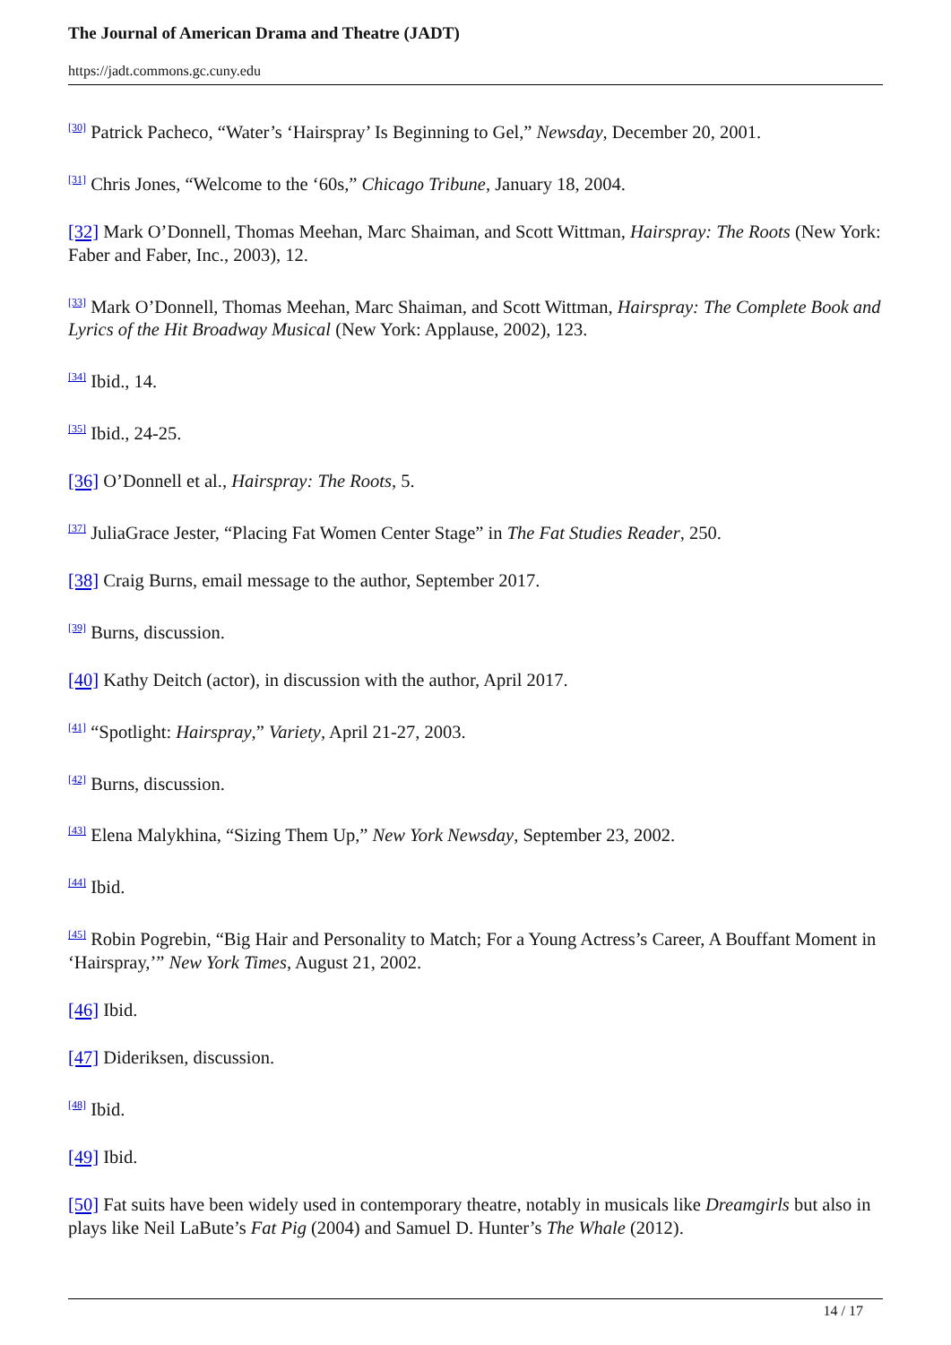The Journal of American Drama and Theatre (JADT)
https://jadt.commons.gc.cuny.edu
<sup>[30]</sup> Patrick Pacheco, “Water’s ‘Hairspray’ Is Beginning to Gel,” Newsday, December 20, 2001.
<sup>[31]</sup> Chris Jones, “Welcome to the ‘60s,” Chicago Tribune, January 18, 2004.
[32] Mark O’Donnell, Thomas Meehan, Marc Shaiman, and Scott Wittman, Hairspray: The Roots (New York: Faber and Faber, Inc., 2003), 12.
<sup>[33]</sup> Mark O’Donnell, Thomas Meehan, Marc Shaiman, and Scott Wittman, Hairspray: The Complete Book and Lyrics of the Hit Broadway Musical (New York: Applause, 2002), 123.
<sup>[34]</sup> Ibid., 14.
<sup>[35]</sup> Ibid., 24-25.
[36] O’Donnell et al., Hairspray: The Roots, 5.
<sup>[37]</sup> JuliaGrace Jester, “Placing Fat Women Center Stage” in The Fat Studies Reader, 250.
[38] Craig Burns, email message to the author, September 2017.
<sup>[39]</sup> Burns, discussion.
[40] Kathy Deitch (actor), in discussion with the author, April 2017.
<sup>[41]</sup> “Spotlight: Hairspray,” Variety, April 21-27, 2003.
<sup>[42]</sup> Burns, discussion.
<sup>[43]</sup> Elena Malykhina, “Sizing Them Up,” New York Newsday, September 23, 2002.
<sup>[44]</sup> Ibid.
<sup>[45]</sup> Robin Pogrebin, “Big Hair and Personality to Match; For a Young Actress’s Career, A Bouffant Moment in ‘Hairspray,’” New York Times, August 21, 2002.
[46] Ibid.
[47] Dideriksen, discussion.
<sup>[48]</sup> Ibid.
[49] Ibid.
[50] Fat suits have been widely used in contemporary theatre, notably in musicals like Dreamgirls but also in plays like Neil LaBute’s Fat Pig (2004) and Samuel D. Hunter’s The Whale (2012).
14 / 17